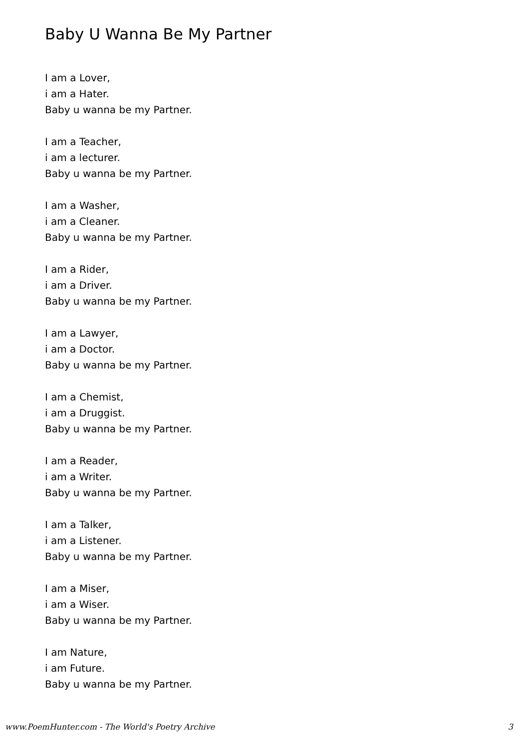Baby U Wanna Be My Partner
I am a Lover,
i am a Hater.
Baby u wanna be my Partner.
I am a Teacher,
i am a lecturer.
Baby u wanna be my Partner.
I am a Washer,
i am a Cleaner.
Baby u wanna be my Partner.
I am a Rider,
i am a Driver.
Baby u wanna be my Partner.
I am a Lawyer,
i am a Doctor.
Baby u wanna be my Partner.
I am a Chemist,
i am a Druggist.
Baby u wanna be my Partner.
I am a Reader,
i am a Writer.
Baby u wanna be my Partner.
I am a Talker,
i am a Listener.
Baby u wanna be my Partner.
I am a Miser,
i am a Wiser.
Baby u wanna be my Partner.
I am Nature,
i am Future.
Baby u wanna be my Partner.
www.PoemHunter.com - The World's Poetry Archive 3